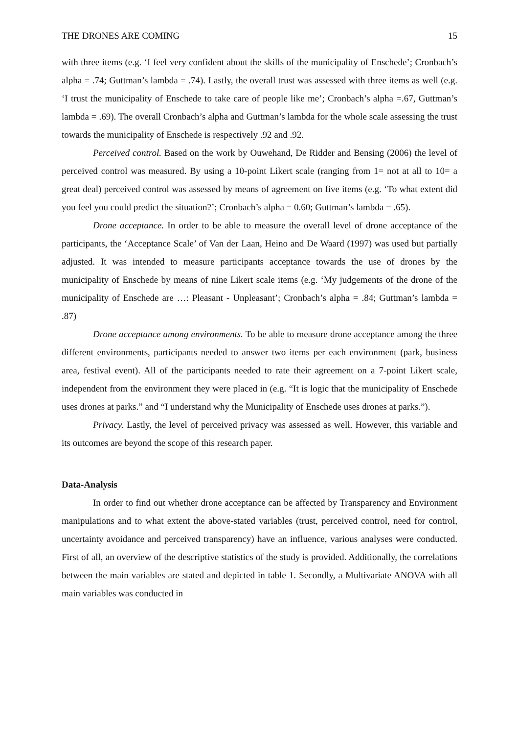THE DRONES ARE COMING 15
with three items (e.g. ‘I feel very confident about the skills of the municipality of Enschede’; Cronbach’s alpha = .74; Guttman’s lambda = .74). Lastly, the overall trust was assessed with three items as well (e.g. ‘I trust the municipality of Enschede to take care of people like me’; Cronbach’s alpha =.67, Guttman’s lambda = .69). The overall Cronbach’s alpha and Guttman’s lambda for the whole scale assessing the trust towards the municipality of Enschede is respectively .92 and .92.
Perceived control. Based on the work by Ouwehand, De Ridder and Bensing (2006) the level of perceived control was measured. By using a 10-point Likert scale (ranging from 1= not at all to 10= a great deal) perceived control was assessed by means of agreement on five items (e.g. ‘To what extent did you feel you could predict the situation?’; Cronbach’s alpha = 0.60; Guttman’s lambda = .65).
Drone acceptance. In order to be able to measure the overall level of drone acceptance of the participants, the ‘Acceptance Scale’ of Van der Laan, Heino and De Waard (1997) was used but partially adjusted. It was intended to measure participants acceptance towards the use of drones by the municipality of Enschede by means of nine Likert scale items (e.g. ‘My judgements of the drone of the municipality of Enschede are …: Pleasant - Unpleasant’; Cronbach’s alpha = .84; Guttman’s lambda = .87)
Drone acceptance among environments. To be able to measure drone acceptance among the three different environments, participants needed to answer two items per each environment (park, business area, festival event). All of the participants needed to rate their agreement on a 7-point Likert scale, independent from the environment they were placed in (e.g. “It is logic that the municipality of Enschede uses drones at parks.” and “I understand why the Municipality of Enschede uses drones at parks.”).
Privacy. Lastly, the level of perceived privacy was assessed as well. However, this variable and its outcomes are beyond the scope of this research paper.
Data-Analysis
In order to find out whether drone acceptance can be affected by Transparency and Environment manipulations and to what extent the above-stated variables (trust, perceived control, need for control, uncertainty avoidance and perceived transparency) have an influence, various analyses were conducted. First of all, an overview of the descriptive statistics of the study is provided. Additionally, the correlations between the main variables are stated and depicted in table 1. Secondly, a Multivariate ANOVA with all main variables was conducted in